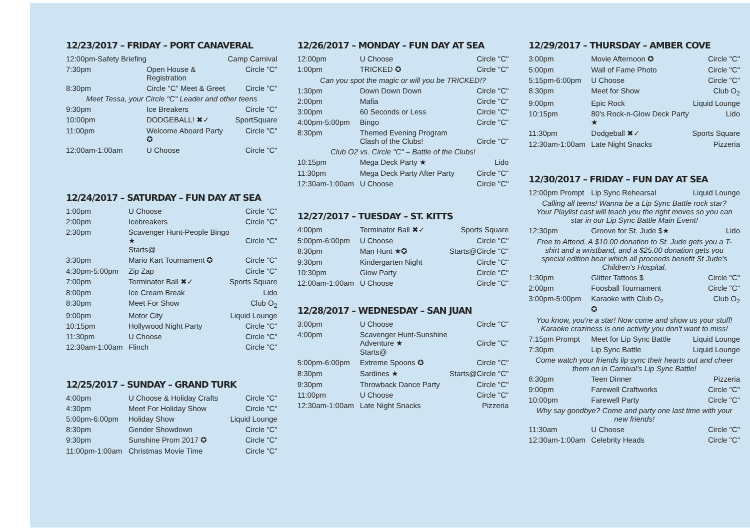12/23/2017 – FRIDAY – PORT CANAVERAL
| 12:00pm-Safety Briefing | | Camp Carnival |
| 7:30pm | Open House & Registration | Circle "C" |
| 8:30pm | Circle "C" Meet & Greet | Circle "C" |
| Meet Tessa, your Circle "C" Leader and other teens | | |
| 9:30pm | Ice Breakers | Circle "C" |
| 10:00pm | DODGEBALL! ✖✓ | SportSquare |
| 11:00pm | Welcome Aboard Party ✪ | Circle "C" |
| 12:00am-1:00am | U Choose | Circle "C" |
12/24/2017 – SATURDAY – FUN DAY AT SEA
| 1:00pm | U Choose | Circle "C" |
| 2:00pm | Icebreakers | Circle "C" |
| 2:30pm | Scavenger Hunt-People Bingo ★ Starts@ | Circle "C" |
| 3:30pm | Mario Kart Tournament ✪ | Circle "C" |
| 4:30pm-5:00pm | Zip Zap | Circle "C" |
| 7:00pm | Terminator Ball ✖✓ | Sports Square |
| 8:00pm | Ice Cream Break | Lido |
| 8:30pm | Meet For Show | Club O<sub>2</sub> |
| 9:00pm | Motor City | Liquid Lounge |
| 10:15pm | Hollywood Night Party | Circle "C" |
| 11:30pm | U Choose | Circle "C" |
| 12:30am-1:00am | Flinch | Circle "C" |
12/25/2017 – SUNDAY – GRAND TURK
| 4:00pm | U Choose & Holiday Crafts | Circle "C" |
| 4:30pm | Meet For Holiday Show | Circle "C" |
| 5:00pm-6:00pm | Holiday Show | Liquid Lounge |
| 8:30pm | Gender Showdown | Circle "C" |
| 9:30pm | Sunshine Prom 2017 ✪ | Circle "C" |
| 11:00pm-1:00am | Christmas Movie Time | Circle "C" |
12/26/2017 – MONDAY – FUN DAY AT SEA
| 12:00pm | U Choose | Circle "C" |
| 1:00pm | TRICKED ✪ | Circle "C" |
| Can you spot the magic or will you be TRICKED!? | | |
| 1:30pm | Down Down Down | Circle "C" |
| 2:00pm | Mafia | Circle "C" |
| 3:00pm | 60 Seconds or Less | Circle "C" |
| 4:00pm-5:00pm | Bingo | Circle "C" |
| 8:30pm | Themed Evening Program Clash of the Clubs! | Circle "C" |
| Club O2 vs. Circle "C" – Battle of the Clubs! | | |
| 10:15pm | Mega Deck Party ★ | Lido |
| 11:30pm | Mega Deck Party After Party | Circle "C" |
| 12:30am-1:00am | U Choose | Circle "C" |
12/27/2017 – TUESDAY – ST. KITTS
| 4:00pm | Terminator Ball ✖✓ | Sports Square |
| 5:00pm-6:00pm | U Choose | Circle "C" |
| 8:30pm | Man Hunt ★✪ | Starts@Circle "C" |
| 9:30pm | Kindergarten Night | Circle "C" |
| 10:30pm | Glow Party | Circle "C" |
| 12:00am-1:00am | U Choose | Circle "C" |
12/28/2017 – WEDNESDAY – SAN JUAN
| 3:00pm | U Choose | Circle "C" |
| 4:00pm | Scavenger Hunt-Sunshine Adventure ★ Starts@ | Circle "C" |
| 5:00pm-6:00pm | Extreme Spoons ✪ | Circle "C" |
| 8:30pm | Sardines ★ | Starts@Circle "C" |
| 9:30pm | Throwback Dance Party | Circle "C" |
| 11:00pm | U Choose | Circle "C" |
| 12:30am-1:00am | Late Night Snacks | Pizzeria |
12/29/2017 – THURSDAY – AMBER COVE
| 3:00pm | Movie Afternoon ✪ | Circle "C" |
| 5:00pm | Wall of Fame Photo | Circle "C" |
| 5:15pm-6:00pm | U Choose | Circle "C" |
| 8:30pm | Meet for Show | Club O<sub>2</sub> |
| 9:00pm | Epic Rock | Liquid Lounge |
| 10:15pm | 80's Rock-n-Glow Deck Party ★ | Lido |
| 11:30pm | Dodgeball ✖✓ | Sports Square |
| 12:30am-1:00am | Late Night Snacks | Pizzeria |
12/30/2017 – FRIDAY – FUN DAY AT SEA
| 12:00pm Prompt | Lip Sync Rehearsal | Liquid Lounge |
| Calling all teens! Wanna be a Lip Sync Battle rock star? Your Playlist cast will teach you the right moves so you can star in our Lip Sync Battle Main Event! | | |
| 12:30pm | Groove for St. Jude $★ | Lido |
| Free to Attend. A $10.00 donation to St. Jude gets you a T-shirt and a wristband, and a $25.00 donation gets you special edition bear which all proceeds benefit St Jude's Children's Hospital. | | |
| 1:30pm | Glitter Tattoos $ | Circle "C" |
| 2:00pm | Foosball Tournament | Circle "C" |
| 3:00pm-5:00pm | Karaoke with Club O<sub>2</sub> ✪ | Club O<sub>2</sub> |
| You know, you're a star! Now come and show us your stuff! Karaoke craziness is one activity you don't want to miss! | | |
| 7:15pm Prompt | Meet for Lip Sync Battle | Liquid Lounge |
| 7:30pm | Lip Sync Battle | Liquid Lounge |
| Come watch your friends lip sync their hearts out and cheer them on in Carnival's Lip Sync Battle! | | |
| 8:30pm | Teen Dinner | Pizzeria |
| 9:00pm | Farewell Craftworks | Circle "C" |
| 10:00pm | Farewell Party | Circle "C" |
| Why say goodbye? Come and party one last time with your new friends! | | |
| 11:30am | U Choose | Circle "C" |
| 12:30am-1:00am | Celebrity Heads | Circle "C" |